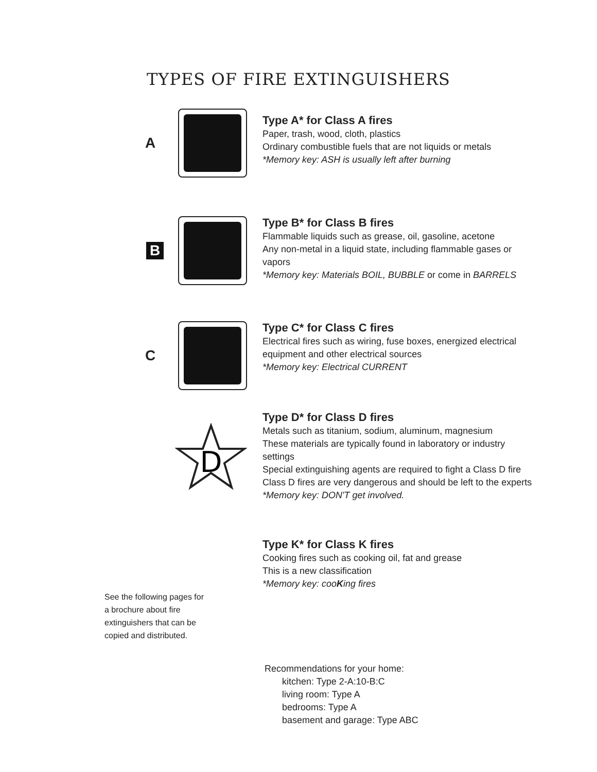TYPES OF FIRE EXTINGUISHERS
A
Type A* for Class A fires
Paper, trash, wood, cloth, plastics
Ordinary combustible fuels that are not liquids or metals
*Memory key: ASH is usually left after burning
B
Type B* for Class B fires
Flammable liquids such as grease, oil, gasoline, acetone
Any non-metal in a liquid state, including flammable gases or
vapors
*Memory key: Materials BOIL, BUBBLE or come in BARRELS
C
Type C* for Class C fires
Electrical fires such as wiring, fuse boxes, energized electrical
equipment and other electrical sources
*Memory key: Electrical CURRENT
D
Type D* for Class D fires
Metals such as titanium, sodium, aluminum, magnesium
These materials are typically found in laboratory or industry
settings
Special extinguishing agents are required to fight a Class D fire
Class D fires are very dangerous and should be left to the experts
*Memory key: DON'T get involved.
Type K* for Class K fires
Cooking fires such as cooking oil, fat and grease
This is a new classification
*Memory key: cooKing fires
See the following pages for a brochure about fire extinguishers that can be copied and distributed.
Recommendations for your home:
kitchen: Type 2-A:10-B:C
living room: Type A
bedrooms: Type A
basement and garage: Type ABC